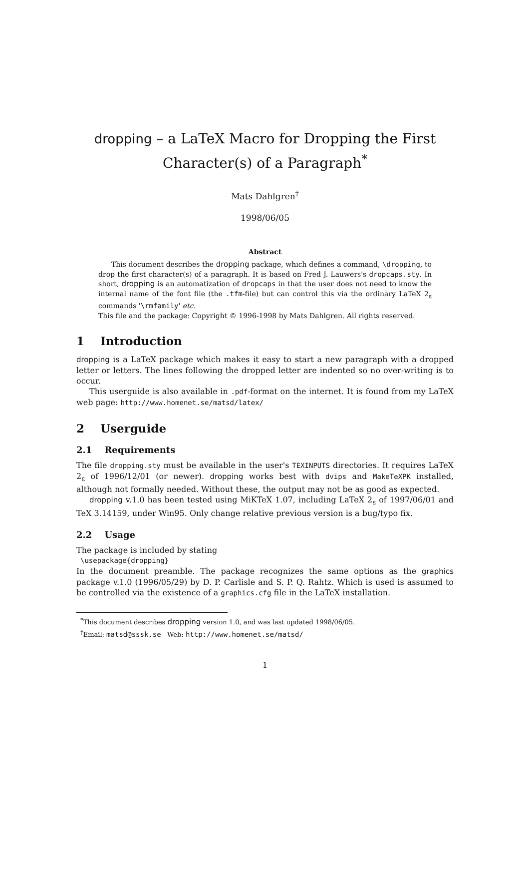dropping – a LaTeX Macro for Dropping the First
Character(s) of a Paragraph<sup>*</sup>
Mats Dahlgren<sup>†</sup>
1998/06/05
Abstract
This document describes the dropping package, which defines a command, \dropping, to drop the first character(s) of a paragraph. It is based on Fred J. Lauwers's dropcaps.sty. In short, dropping is an automatization of dropcaps in that the user does not need to know the internal name of the font file (the .tfm-file) but can control this via the ordinary LaTeX 2<sub>ε</sub> commands '\rmfamily' etc.
This file and the package: Copyright © 1996-1998 by Mats Dahlgren. All rights reserved.
1 Introduction
dropping is a LaTeX package which makes it easy to start a new paragraph with a dropped letter or letters. The lines following the dropped letter are indented so no over-writing is to occur.
This userguide is also available in .pdf-format on the internet. It is found from my LaTeX web page: http://www.homenet.se/matsd/latex/
2 Userguide
2.1 Requirements
The file dropping.sty must be available in the user's TEXINPUTS directories. It requires LaTeX 2<sub>ε</sub> of 1996/12/01 (or newer). dropping works best with dvips and MakeTeXPK installed, although not formally needed. Without these, the output may not be as good as expected.
dropping v.1.0 has been tested using MiKTeX 1.07, including LaTeX 2<sub>ε</sub> of 1997/06/01 and TeX 3.14159, under Win95. Only change relative previous version is a bug/typo fix.
2.2 Usage
The package is included by stating
\usepackage{dropping}
In the document preamble. The package recognizes the same options as the graphics package v.1.0 (1996/05/29) by D. P. Carlisle and S. P. Q. Rahtz. Which is used is assumed to be controlled via the existence of a graphics.cfg file in the LaTeX installation.
<sup>*</sup> This document describes dropping version 1.0, and was last updated 1998/06/05.
<sup>†</sup> Email: matsd@sssk.se Web: http://www.homenet.se/matsd/
1